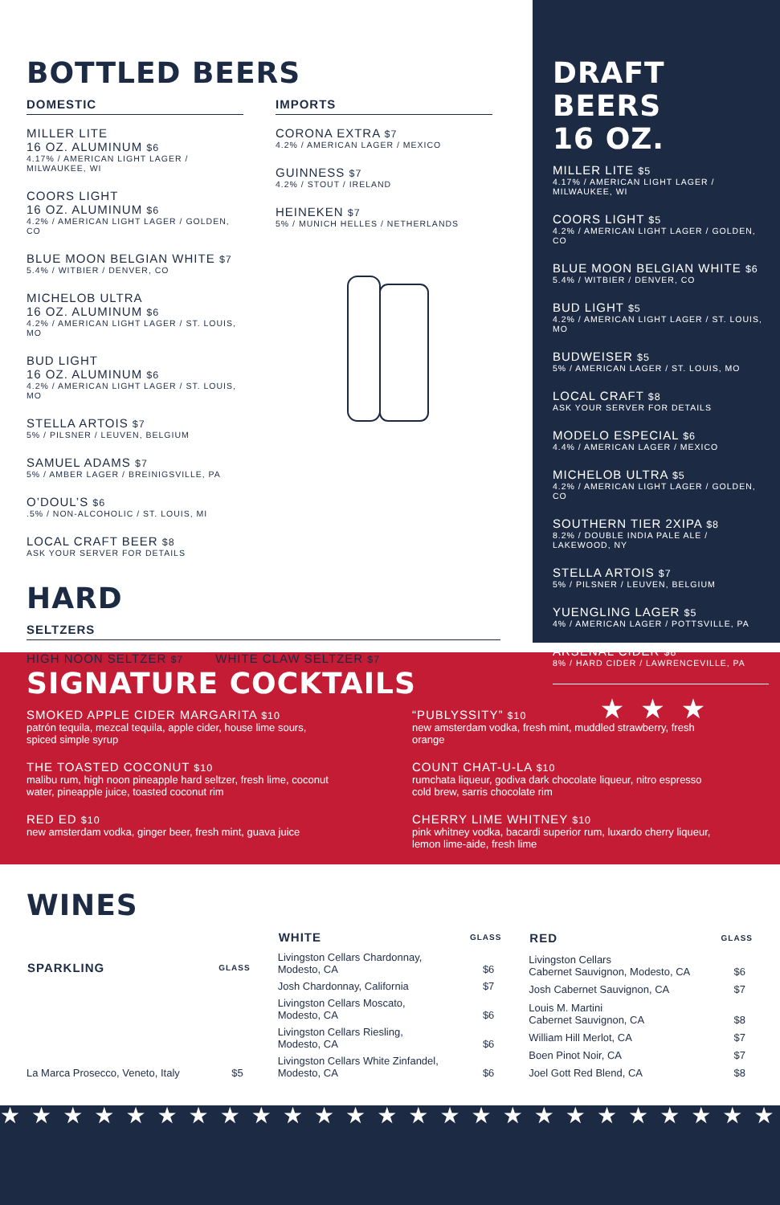BOTTLED BEERS
DOMESTIC
MILLER LITE
16 OZ. ALUMINUM $6
4.17% / AMERICAN LIGHT LAGER / MILWAUKEE, WI
COORS LIGHT
16 OZ. ALUMINUM $6
4.2% / AMERICAN LIGHT LAGER / GOLDEN, CO
BLUE MOON BELGIAN WHITE $7
5.4% / WITBIER / DENVER, CO
MICHELOB ULTRA
16 OZ. ALUMINUM $6
4.2% / AMERICAN LIGHT LAGER / ST. LOUIS, MO
BUD LIGHT
16 OZ. ALUMINUM $6
4.2% / AMERICAN LIGHT LAGER / ST. LOUIS, MO
STELLA ARTOIS $7
5% / PILSNER / LEUVEN, BELGIUM
SAMUEL ADAMS $7
5% / AMBER LAGER / BREINIGSVILLE, PA
O’DOUL’S $6
.5% / NON-ALCOHOLIC / ST. LOUIS, MI
LOCAL CRAFT BEER $8
ASK YOUR SERVER FOR DETAILS
IMPORTS
CORONA EXTRA $7
4.2% / AMERICAN LAGER / MEXICO
GUINNESS $7
4.2% / STOUT / IRELAND
HEINEKEN $7
5% / MUNICH HELLES / NETHERLANDS
HARD
SELTZERS
HIGH NOON SELTZER $7
WHITE CLAW SELTZER $7
DRAFT BEERS
16 OZ.
MILLER LITE $5
4.17% / AMERICAN LIGHT LAGER / MILWAUKEE, WI
COORS LIGHT $5
4.2% / AMERICAN LIGHT LAGER / GOLDEN, CO
BLUE MOON BELGIAN WHITE $6
5.4% / WITBIER / DENVER, CO
BUD LIGHT $5
4.2% / AMERICAN LIGHT LAGER / ST. LOUIS, MO
BUDWEISER $5
5% / AMERICAN LAGER / ST. LOUIS, MO
LOCAL CRAFT $8
ASK YOUR SERVER FOR DETAILS
MODELO ESPECIAL $6
4.4% / AMERICAN LAGER / MEXICO
MICHELOB ULTRA $5
4.2% / AMERICAN LIGHT LAGER / GOLDEN, CO
SOUTHERN TIER 2XIPA $8
8.2% / DOUBLE INDIA PALE ALE / LAKEWOOD, NY
STELLA ARTOIS $7
5% / PILSNER / LEUVEN, BELGIUM
YUENGLING LAGER $5
4% / AMERICAN LAGER / POTTSVILLE, PA
ARSENAL CIDER $8
8% / HARD CIDER / LAWRENCEVILLE, PA
★★★
SIGNATURE COCKTAILS
SMOKED APPLE CIDER MARGARITA $10
patrón tequila, mezcal tequila, apple cider, house lime sours, spiced simple syrup
THE TOASTED COCONUT $10
malibu rum, high noon pineapple hard seltzer, fresh lime, coconut water, pineapple juice, toasted coconut rim
RED ED $10
new amsterdam vodka, ginger beer, fresh mint, guava juice
“PUBLYSSITY” $10
new amsterdam vodka, fresh mint, muddled strawberry, fresh orange
COUNT CHAT-U-LA $10
rumchata liqueur, godiva dark chocolate liqueur, nitro espresso cold brew, sarris chocolate rim
CHERRY LIME WHITNEY $10
pink whitney vodka, bacardi superior rum, luxardo cherry liqueur, lemon lime-aide, fresh lime
WINES
| SPARKLING | GLASS |
| --- | --- |
| La Marca Prosecco, Veneto, Italy | $5 |
| WHITE | GLASS |
| --- | --- |
| Livingston Cellars Chardonnay, Modesto, CA | $6 |
| Josh Chardonnay, California | $7 |
| Livingston Cellars Moscato, Modesto, CA | $6 |
| Livingston Cellars Riesling, Modesto, CA | $6 |
| Livingston Cellars White Zinfandel, Modesto, CA | $6 |
| RED | GLASS |
| --- | --- |
| Livingston Cellars Cabernet Sauvignon, Modesto, CA | $6 |
| Josh Cabernet Sauvignon, CA | $7 |
| Louis M. Martini Cabernet Sauvignon, CA | $8 |
| William Hill Merlot, CA | $7 |
| Boen Pinot Noir, CA | $7 |
| Joel Gott Red Blend, CA | $8 |
★★★★★★★★★★★★★★★★★★★★★★★★★★★★★★★★★★★★★★★★★★★★★★★★★★★★★★★★★★★★★★★★★★★★★★★★★★★★★★★★★★★★★★★★★★★★★★★★★★★★★★★★★★★★★★★★★